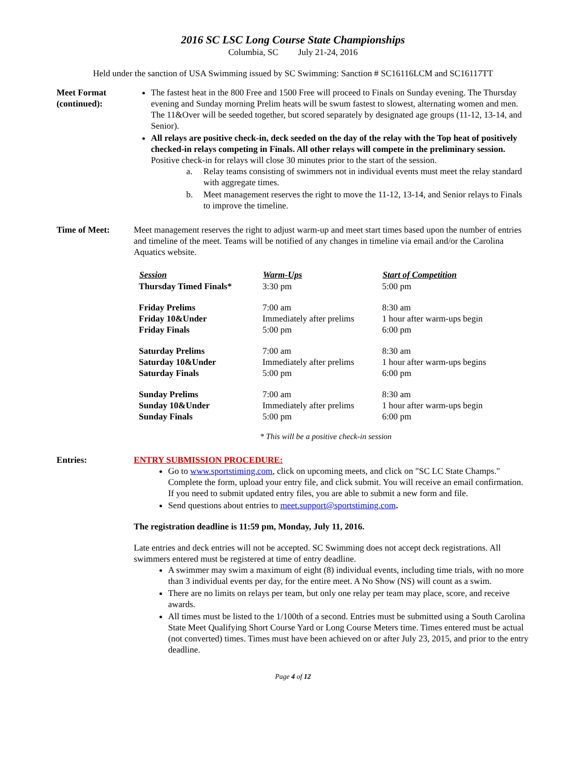2016 SC LSC Long Course State Championships
Columbia, SC July 21-24, 2016
Held under the sanction of USA Swimming issued by SC Swimming: Sanction # SC16116LCM and SC16117TT
Meet Format (continued):
The fastest heat in the 800 Free and 1500 Free will proceed to Finals on Sunday evening. The Thursday evening and Sunday morning Prelim heats will be swum fastest to slowest, alternating women and men. The 11&Over will be seeded together, but scored separately by designated age groups (11-12, 13-14, and Senior).
All relays are positive check-in, deck seeded on the day of the relay with the Top heat of positively checked-in relays competing in Finals. All other relays will compete in the preliminary session. Positive check-in for relays will close 30 minutes prior to the start of the session.
a. Relay teams consisting of swimmers not in individual events must meet the relay standard with aggregate times.
b. Meet management reserves the right to move the 11-12, 13-14, and Senior relays to Finals to improve the timeline.
Time of Meet: Meet management reserves the right to adjust warm-up and meet start times based upon the number of entries and timeline of the meet. Teams will be notified of any changes in timeline via email and/or the Carolina Aquatics website.
| Session | Warm-Ups | Start of Competition |
| --- | --- | --- |
| Thursday Timed Finals* | 3:30 pm | 5:00 pm |
| Friday Prelims | 7:00 am | 8:30 am |
| Friday 10&Under | Immediately after prelims | 1 hour after warm-ups begin |
| Friday Finals | 5:00 pm | 6:00 pm |
| Saturday Prelims | 7:00 am | 8:30 am |
| Saturday 10&Under | Immediately after prelims | 1 hour after warm-ups begins |
| Saturday Finals | 5:00 pm | 6:00 pm |
| Sunday Prelims | 7:00 am | 8:30 am |
| Sunday 10&Under | Immediately after prelims | 1 hour after warm-ups begin |
| Sunday Finals | 5:00 pm | 6:00 pm |
* This will be a positive check-in session
Entries: ENTRY SUBMISSION PROCEDURE:
Go to www.sportstiming.com, click on upcoming meets, and click on "SC LC State Champs." Complete the form, upload your entry file, and click submit. You will receive an email confirmation. If you need to submit updated entry files, you are able to submit a new form and file.
Send questions about entries to meet.support@sportstiming.com.
The registration deadline is 11:59 pm, Monday, July 11, 2016.
Late entries and deck entries will not be accepted. SC Swimming does not accept deck registrations. All swimmers entered must be registered at time of entry deadline.
A swimmer may swim a maximum of eight (8) individual events, including time trials, with no more than 3 individual events per day, for the entire meet. A No Show (NS) will count as a swim.
There are no limits on relays per team, but only one relay per team may place, score, and receive awards.
All times must be listed to the 1/100th of a second. Entries must be submitted using a South Carolina State Meet Qualifying Short Course Yard or Long Course Meters time. Times entered must be actual (not converted) times. Times must have been achieved on or after July 23, 2015, and prior to the entry deadline.
Page 4 of 12